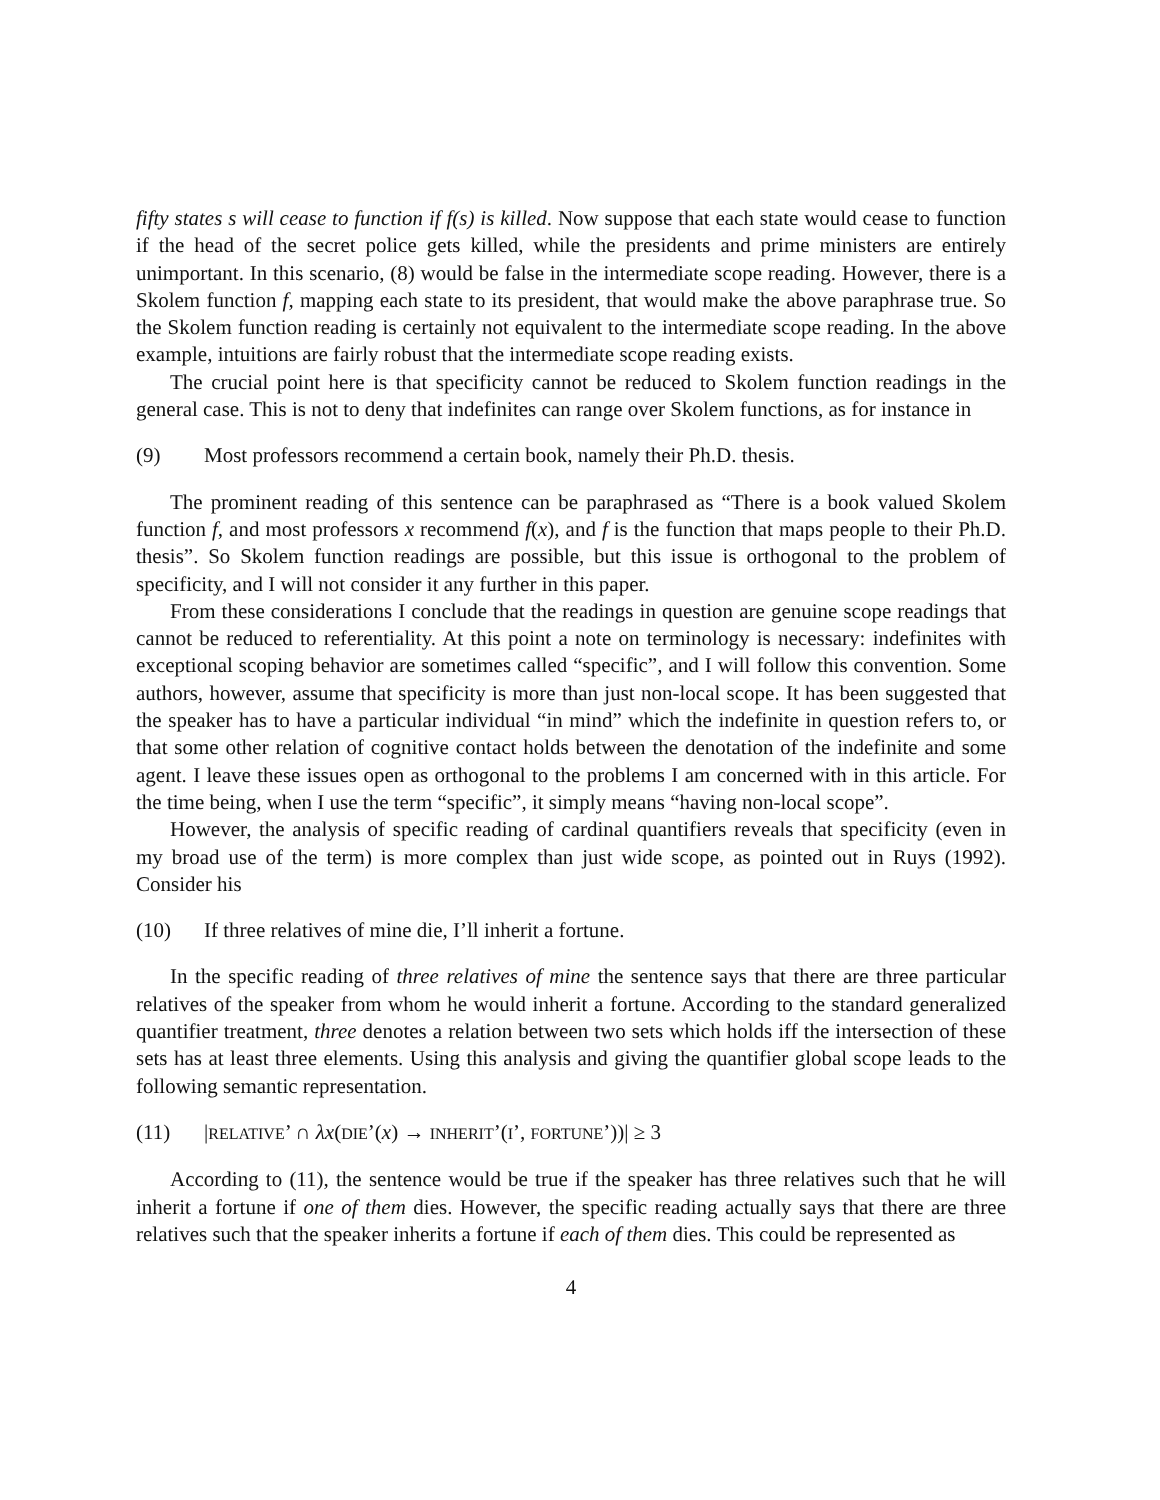fifty states s will cease to function if f(s) is killed. Now suppose that each state would cease to function if the head of the secret police gets killed, while the presidents and prime ministers are entirely unimportant. In this scenario, (8) would be false in the intermediate scope reading. However, there is a Skolem function f, mapping each state to its president, that would make the above paraphrase true. So the Skolem function reading is certainly not equivalent to the intermediate scope reading. In the above example, intuitions are fairly robust that the intermediate scope reading exists.
The crucial point here is that specificity cannot be reduced to Skolem function readings in the general case. This is not to deny that indefinites can range over Skolem functions, as for instance in
(9) Most professors recommend a certain book, namely their Ph.D. thesis.
The prominent reading of this sentence can be paraphrased as “There is a book valued Skolem function f, and most professors x recommend f(x), and f is the function that maps people to their Ph.D. thesis”. So Skolem function readings are possible, but this issue is orthogonal to the problem of specificity, and I will not consider it any further in this paper.
From these considerations I conclude that the readings in question are genuine scope readings that cannot be reduced to referentiality. At this point a note on terminology is necessary: indefinites with exceptional scoping behavior are sometimes called “specific”, and I will follow this convention. Some authors, however, assume that specificity is more than just non-local scope. It has been suggested that the speaker has to have a particular individual “in mind” which the indefinite in question refers to, or that some other relation of cognitive contact holds between the denotation of the indefinite and some agent. I leave these issues open as orthogonal to the problems I am concerned with in this article. For the time being, when I use the term “specific”, it simply means “having non-local scope”.
However, the analysis of specific reading of cardinal quantifiers reveals that specificity (even in my broad use of the term) is more complex than just wide scope, as pointed out in Ruys (1992). Consider his
(10) If three relatives of mine die, I’ll inherit a fortune.
In the specific reading of three relatives of mine the sentence says that there are three particular relatives of the speaker from whom he would inherit a fortune. According to the standard generalized quantifier treatment, three denotes a relation between two sets which holds iff the intersection of these sets has at least three elements. Using this analysis and giving the quantifier global scope leads to the following semantic representation.
(11) |RELATIVE’ ∩ λx(DIE’(x) → INHERIT’(I’, FORTUNE’))| ≥ 3
According to (11), the sentence would be true if the speaker has three relatives such that he will inherit a fortune if one of them dies. However, the specific reading actually says that there are three relatives such that the speaker inherits a fortune if each of them dies. This could be represented as
4